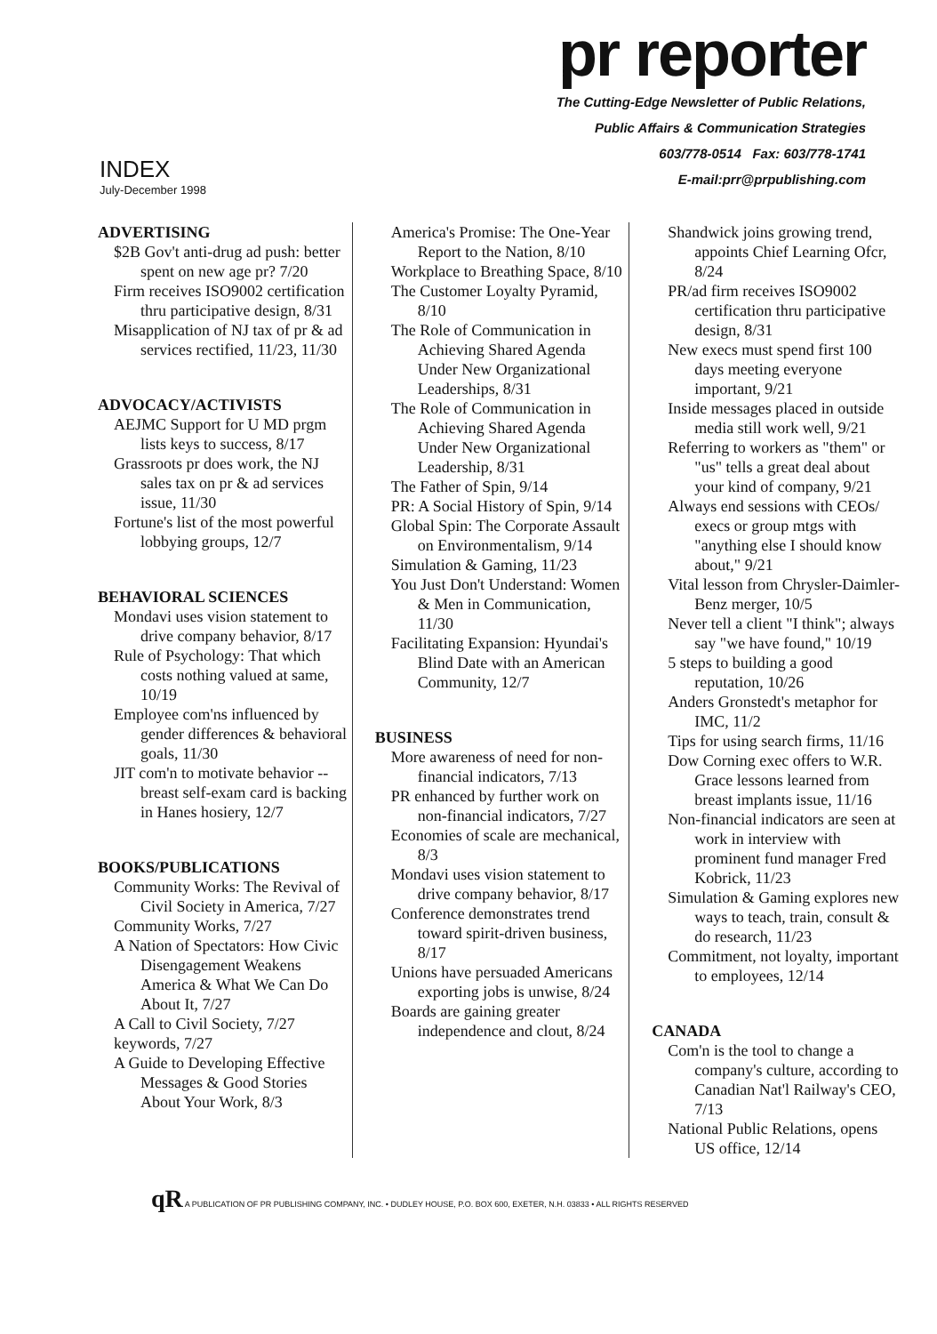INDEX
July-December 1998
pr reporter
The Cutting-Edge Newsletter of Public Relations,
Public Affairs & Communication Strategies
603/778-0514 Fax: 603/778-1741
E-mail:prr@prpublishing.com
ADVERTISING
$2B Gov't anti-drug ad push: better spent on new age pr? 7/20
Firm receives ISO9002 certification thru participative design, 8/31
Misapplication of NJ tax of pr & ad services rectified, 11/23, 11/30
ADVOCACY/ACTIVISTS
AEJMC Support for U MD prgm lists keys to success, 8/17
Grassroots pr does work, the NJ sales tax on pr & ad services issue, 11/30
Fortune's list of the most powerful lobbying groups, 12/7
BEHAVIORAL SCIENCES
Mondavi uses vision statement to drive company behavior, 8/17
Rule of Psychology: That which costs nothing valued at same, 10/19
Employee com'ns influenced by gender differences & behavioral goals, 11/30
JIT com'n to motivate behavior -- breast self-exam card is backing in Hanes hosiery, 12/7
BOOKS/PUBLICATIONS
Community Works: The Revival of Civil Society in America, 7/27
Community Works, 7/27
A Nation of Spectators: How Civic Disengagement Weakens America & What We Can Do About It, 7/27
A Call to Civil Society, 7/27
keywords, 7/27
A Guide to Developing Effective Messages & Good Stories About Your Work, 8/3
America's Promise: The One-Year Report to the Nation, 8/10
Workplace to Breathing Space, 8/10
The Customer Loyalty Pyramid, 8/10
The Role of Communication in Achieving Shared Agenda Under New Organizational Leaderships, 8/31
The Role of Communication in Achieving Shared Agenda Under New Organizational Leadership, 8/31
The Father of Spin, 9/14
PR: A Social History of Spin, 9/14
Global Spin: The Corporate Assault on Environmentalism, 9/14
Simulation & Gaming, 11/23
You Just Don't Understand: Women & Men in Communication, 11/30
Facilitating Expansion: Hyundai's Blind Date with an American Community, 12/7
BUSINESS
More awareness of need for non-financial indicators, 7/13
PR enhanced by further work on non-financial indicators, 7/27
Economies of scale are mechanical, 8/3
Mondavi uses vision statement to drive company behavior, 8/17
Conference demonstrates trend toward spirit-driven business, 8/17
Unions have persuaded Americans exporting jobs is unwise, 8/24
Boards are gaining greater independence and clout, 8/24
Shandwick joins growing trend, appoints Chief Learning Ofcr, 8/24
PR/ad firm receives ISO9002 certification thru participative design, 8/31
New execs must spend first 100 days meeting everyone important, 9/21
Inside messages placed in outside media still work well, 9/21
Referring to workers as "them" or "us" tells a great deal about your kind of company, 9/21
Always end sessions with CEOs/ execs or group mtgs with "anything else I should know about," 9/21
Vital lesson from Chrysler-Daimler-Benz merger, 10/5
Never tell a client "I think"; always say "we have found," 10/19
5 steps to building a good reputation, 10/26
Anders Gronstedt's metaphor for IMC, 11/2
Tips for using search firms, 11/16
Dow Corning exec offers to W.R. Grace lessons learned from breast implants issue, 11/16
Non-financial indicators are seen at work in interview with prominent fund manager Fred Kobrick, 11/23
Simulation & Gaming explores new ways to teach, train, consult & do research, 11/23
Commitment, not loyalty, important to employees, 12/14
CANADA
Com'n is the tool to change a company's culture, according to Canadian Nat'l Railway's CEO, 7/13
National Public Relations, opens US office, 12/14
qR A PUBLICATION OF PR PUBLISHING COMPANY, INC. • DUDLEY HOUSE, P.O. BOX 600, EXETER, N.H. 03833 • ALL RIGHTS RESERVED